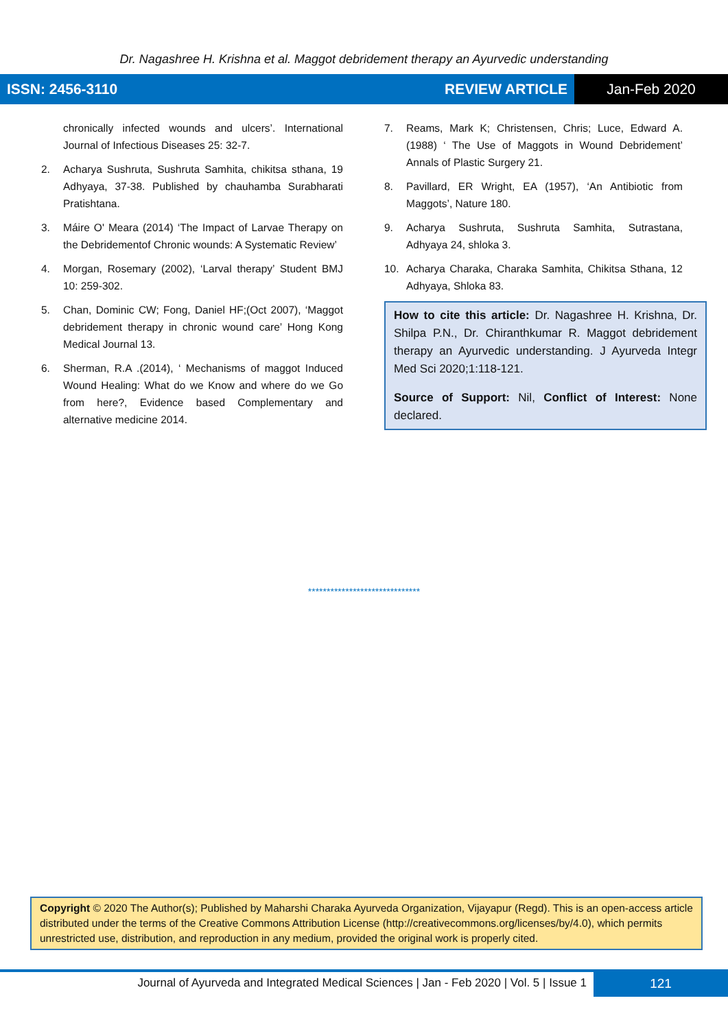Dr. Nagashree H. Krishna et al. Maggot debridement therapy an Ayurvedic understanding
ISSN: 2456-3110 REVIEW ARTICLE Jan-Feb 2020
chronically infected wounds and ulcers’. International Journal of Infectious Diseases 25: 32-7.
2. Acharya Sushruta, Sushruta Samhita, chikitsa sthana, 19 Adhyaya, 37-38. Published by chauhamba Surabharati Pratishtana.
3. Máire O' Meara (2014) ‘The Impact of Larvae Therapy on the Debridementof Chronic wounds: A Systematic Review’
4. Morgan, Rosemary (2002), ‘Larval therapy’ Student BMJ 10: 259-302.
5. Chan, Dominic CW; Fong, Daniel HF;(Oct 2007), ‘Maggot debridement therapy in chronic wound care’ Hong Kong Medical Journal 13.
6. Sherman, R.A .(2014), ‘ Mechanisms of maggot Induced Wound Healing: What do we Know and where do we Go from here?, Evidence based Complementary and alternative medicine 2014.
7. Reams, Mark K; Christensen, Chris; Luce, Edward A.(1988) ‘ The Use of Maggots in Wound Debridement’ Annals of Plastic Surgery 21.
8. Pavillard, ER Wright, EA (1957), ‘An Antibiotic from Maggots’, Nature 180.
9. Acharya Sushruta, Sushruta Samhita, Sutrastana, Adhyaya 24, shloka 3.
10. Acharya Charaka, Charaka Samhita, Chikitsa Sthana, 12 Adhyaya, Shloka 83.
How to cite this article: Dr. Nagashree H. Krishna, Dr. Shilpa P.N., Dr. Chiranthkumar R. Maggot debridement therapy an Ayurvedic understanding. J Ayurveda Integr Med Sci 2020;1:118-121.
Source of Support: Nil, Conflict of Interest: None declared.
******************************
Copyright © 2020 The Author(s); Published by Maharshi Charaka Ayurveda Organization, Vijayapur (Regd). This is an open-access article distributed under the terms of the Creative Commons Attribution License (http://creativecommons.org/licenses/by/4.0), which permits unrestricted use, distribution, and reproduction in any medium, provided the original work is properly cited.
Journal of Ayurveda and Integrated Medical Sciences | Jan - Feb 2020 | Vol. 5 | Issue 1
121